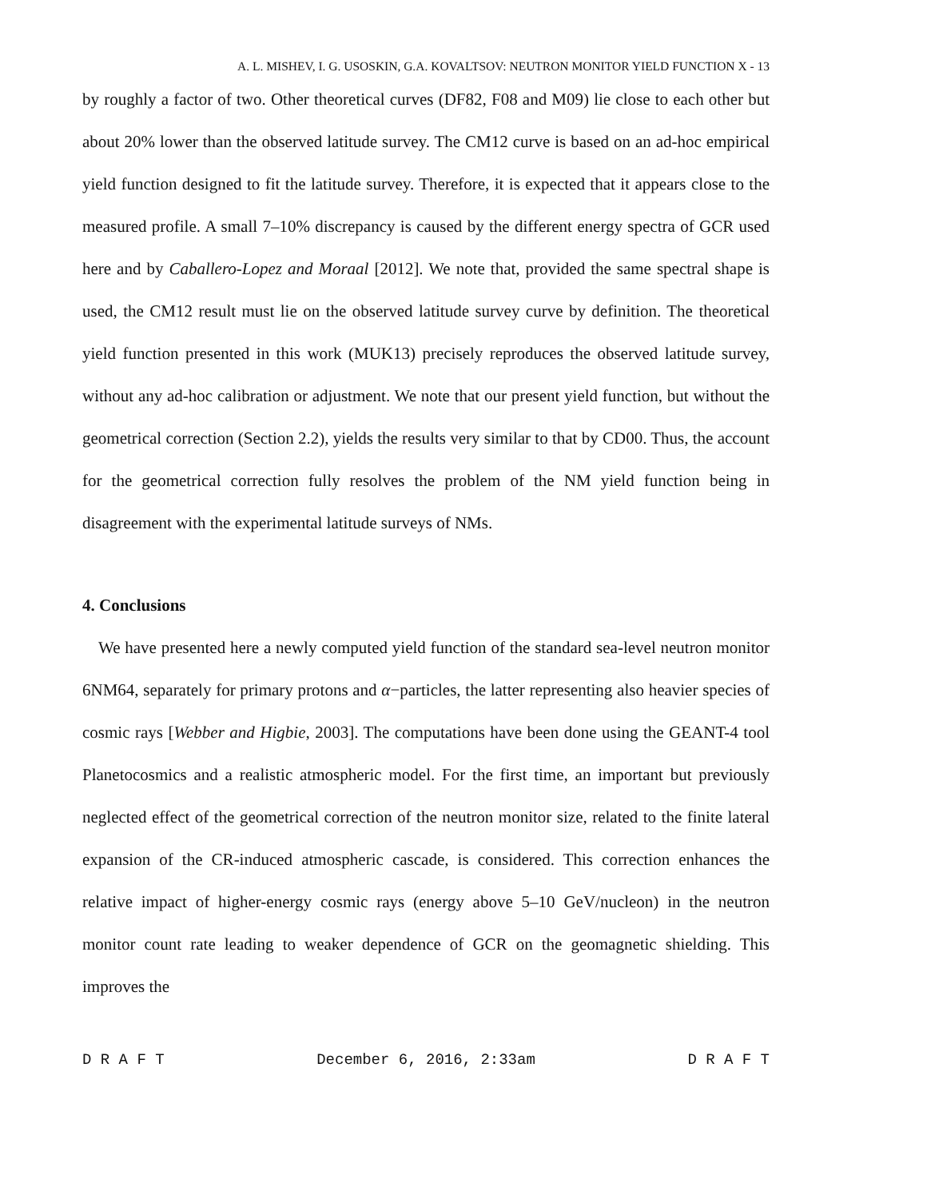A. L. MISHEV, I. G. USOSKIN, G.A. KOVALTSOV: NEUTRON MONITOR YIELD FUNCTION X - 13
by roughly a factor of two. Other theoretical curves (DF82, F08 and M09) lie close to each other but about 20% lower than the observed latitude survey. The CM12 curve is based on an ad-hoc empirical yield function designed to fit the latitude survey. Therefore, it is expected that it appears close to the measured profile. A small 7–10% discrepancy is caused by the different energy spectra of GCR used here and by Caballero-Lopez and Moraal [2012]. We note that, provided the same spectral shape is used, the CM12 result must lie on the observed latitude survey curve by definition. The theoretical yield function presented in this work (MUK13) precisely reproduces the observed latitude survey, without any ad-hoc calibration or adjustment. We note that our present yield function, but without the geometrical correction (Section 2.2), yields the results very similar to that by CD00. Thus, the account for the geometrical correction fully resolves the problem of the NM yield function being in disagreement with the experimental latitude surveys of NMs.
4. Conclusions
We have presented here a newly computed yield function of the standard sea-level neutron monitor 6NM64, separately for primary protons and α−particles, the latter representing also heavier species of cosmic rays [Webber and Higbie, 2003]. The computations have been done using the GEANT-4 tool Planetocosmics and a realistic atmospheric model. For the first time, an important but previously neglected effect of the geometrical correction of the neutron monitor size, related to the finite lateral expansion of the CR-induced atmospheric cascade, is considered. This correction enhances the relative impact of higher-energy cosmic rays (energy above 5–10 GeV/nucleon) in the neutron monitor count rate leading to weaker dependence of GCR on the geomagnetic shielding. This improves the
D R A F T December 6, 2016, 2:33am D R A F T